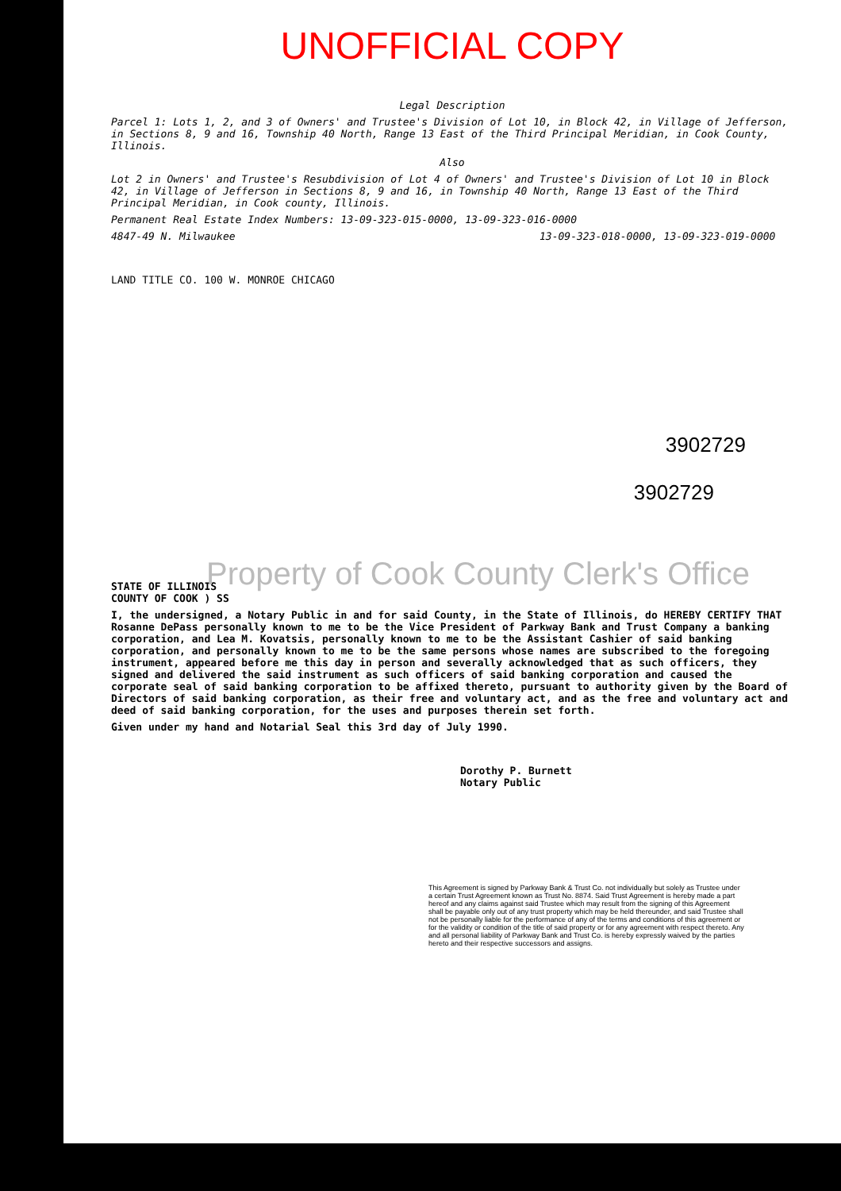UNOFFICIAL COPY
Legal Description
Parcel 1: Lots 1, 2, and 3 of Owners' and Trustee's Division of Lot 10, in Block 42, in Village of Jefferson, in Sections 8, 9 and 16, Township 40 North, Range 13 East of the Third Principal Meridian, in Cook County, Illinois.
Also
Lot 2 in Owners' and Trustee's Resubdivision of Lot 4 of Owners' and Trustee's Division of Lot 10 in Block 42, in Village of Jefferson in Sections 8, 9 and 16, in Township 40 North, Range 13 East of the Third Principal Meridian, in Cook county, Illinois.
Permanent Real Estate Index Numbers: 13-09-323-015-0000, 13-09-323-016-0000
4847-49 N. Milwaukee 13-09-323-018-0000, 13-09-323-019-0000
LAND TITLE CO. 100 W. MONROE CHICAGO
3902729
3902729
Property of Cook County Clerk's Office
STATE OF ILLINOIS
COUNTY OF COOK ) SS
I, the undersigned, a Notary Public in and for said County, in the State of Illinois, do HEREBY CERTIFY THAT Rosanne DePass personally known to me to be the Vice President of Parkway Bank and Trust Company a banking corporation, and Lea M. Kovatsis, personally known to me to be the Assistant Cashier of said banking corporation, and personally known to me to be the same persons whose names are subscribed to the foregoing instrument, appeared before me this day in person and severally acknowledged that as such officers, they signed and delivered the said instrument as such officers of said banking corporation and caused the corporate seal of said banking corporation to be affixed thereto, pursuant to authority given by the Board of Directors of said banking corporation, as their free and voluntary act, and as the free and voluntary act and deed of said banking corporation, for the uses and purposes therein set forth.
Given under my hand and Notarial Seal this 3rd day of July 1990.
Dorothy P. Burnett
Notary Public
This Agreement is signed by Parkway Bank & Trust Co. not individually but solely as Trustee under a certain Trust Agreement known as Trust No. 8874. Said Trust Agreement is hereby made a part hereof and any claims against said Trustee which may result from the signing of this Agreement shall be payable only out of any trust property which may be held thereunder, and said Trustee shall not be personally liable for the performance of any of the terms and conditions of this agreement or for the validity or condition of the title of said property or for any agreement with respect thereto. Any and all personal liability of Parkway Bank and Trust Co. is hereby expressly waived by the parties hereto and their respective successors and assigns.